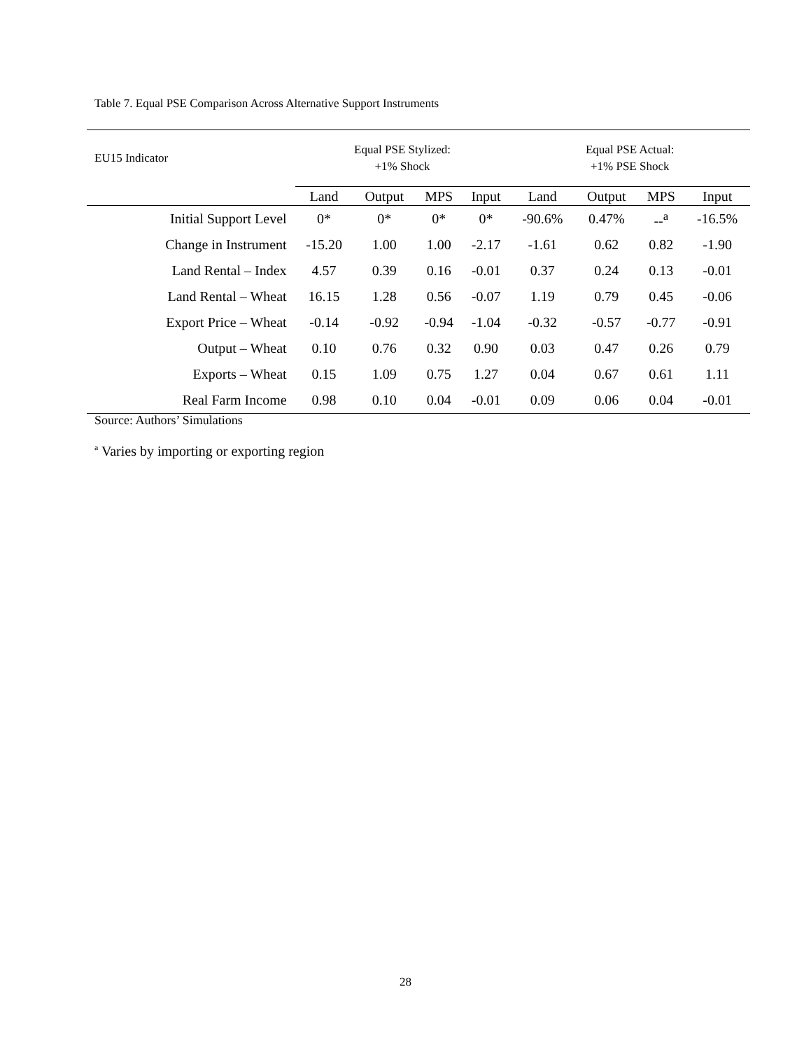Table 7. Equal PSE Comparison Across Alternative Support Instruments
| EU15 Indicator | Equal PSE Stylized: +1% Shock | | | | Equal PSE Actual: +1% PSE Shock | | | |
| --- | --- | --- | --- | --- | --- | --- | --- | --- |
| | Land | Output | MPS | Input | Land | Output | MPS | Input |
| Initial Support Level | 0* | 0* | 0* | 0* | -90.6% | 0.47% | --<sup>a</sup> | -16.5% |
| Change in Instrument | -15.20 | 1.00 | 1.00 | -2.17 | -1.61 | 0.62 | 0.82 | -1.90 |
| Land Rental – Index | 4.57 | 0.39 | 0.16 | -0.01 | 0.37 | 0.24 | 0.13 | -0.01 |
| Land Rental – Wheat | 16.15 | 1.28 | 0.56 | -0.07 | 1.19 | 0.79 | 0.45 | -0.06 |
| Export Price – Wheat | -0.14 | -0.92 | -0.94 | -1.04 | -0.32 | -0.57 | -0.77 | -0.91 |
| Output – Wheat | 0.10 | 0.76 | 0.32 | 0.90 | 0.03 | 0.47 | 0.26 | 0.79 |
| Exports – Wheat | 0.15 | 1.09 | 0.75 | 1.27 | 0.04 | 0.67 | 0.61 | 1.11 |
| Real Farm Income | 0.98 | 0.10 | 0.04 | -0.01 | 0.09 | 0.06 | 0.04 | -0.01 |
Source: Authors’ Simulations
<sup>a</sup> Varies by importing or exporting region
28